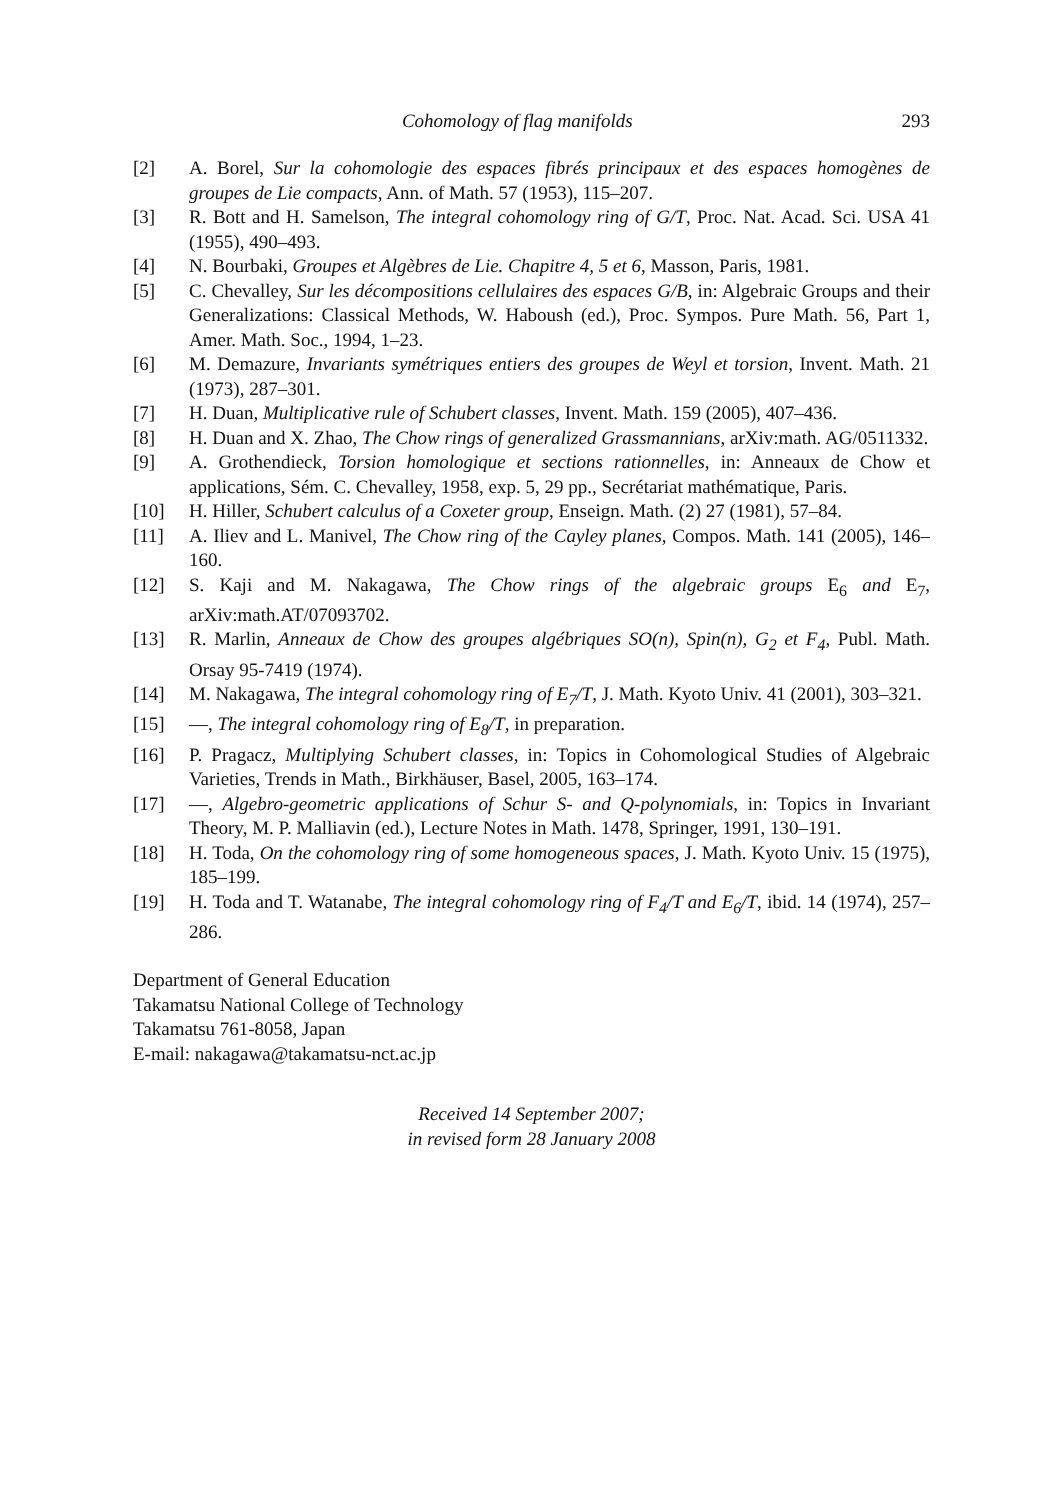Cohomology of flag manifolds 293
[2] A. Borel, Sur la cohomologie des espaces fibrés principaux et des espaces homogènes de groupes de Lie compacts, Ann. of Math. 57 (1953), 115–207.
[3] R. Bott and H. Samelson, The integral cohomology ring of G/T, Proc. Nat. Acad. Sci. USA 41 (1955), 490–493.
[4] N. Bourbaki, Groupes et Algèbres de Lie. Chapitre 4, 5 et 6, Masson, Paris, 1981.
[5] C. Chevalley, Sur les décompositions cellulaires des espaces G/B, in: Algebraic Groups and their Generalizations: Classical Methods, W. Haboush (ed.), Proc. Sympos. Pure Math. 56, Part 1, Amer. Math. Soc., 1994, 1–23.
[6] M. Demazure, Invariants symétriques entiers des groupes de Weyl et torsion, Invent. Math. 21 (1973), 287–301.
[7] H. Duan, Multiplicative rule of Schubert classes, Invent. Math. 159 (2005), 407–436.
[8] H. Duan and X. Zhao, The Chow rings of generalized Grassmannians, arXiv:math. AG/0511332.
[9] A. Grothendieck, Torsion homologique et sections rationnelles, in: Anneaux de Chow et applications, Sém. C. Chevalley, 1958, exp. 5, 29 pp., Secrétariat mathématique, Paris.
[10] H. Hiller, Schubert calculus of a Coxeter group, Enseign. Math. (2) 27 (1981), 57–84.
[11] A. Iliev and L. Manivel, The Chow ring of the Cayley planes, Compos. Math. 141 (2005), 146–160.
[12] S. Kaji and M. Nakagawa, The Chow rings of the algebraic groups E<sub>6</sub> and E<sub>7</sub>, arXiv:math.AT/07093702.
[13] R. Marlin, Anneaux de Chow des groupes algébriques SO(n), Spin(n), G<sub>2</sub> et F<sub>4</sub>, Publ. Math. Orsay 95-7419 (1974).
[14] M. Nakagawa, The integral cohomology ring of E<sub>7</sub>/T, J. Math. Kyoto Univ. 41 (2001), 303–321.
[15] —, The integral cohomology ring of E<sub>8</sub>/T, in preparation.
[16] P. Pragacz, Multiplying Schubert classes, in: Topics in Cohomological Studies of Algebraic Varieties, Trends in Math., Birkhäuser, Basel, 2005, 163–174.
[17] —, Algebro-geometric applications of Schur S- and Q-polynomials, in: Topics in Invariant Theory, M. P. Malliavin (ed.), Lecture Notes in Math. 1478, Springer, 1991, 130–191.
[18] H. Toda, On the cohomology ring of some homogeneous spaces, J. Math. Kyoto Univ. 15 (1975), 185–199.
[19] H. Toda and T. Watanabe, The integral cohomology ring of F<sub>4</sub>/T and E<sub>6</sub>/T, ibid. 14 (1974), 257–286.
Department of General Education
Takamatsu National College of Technology
Takamatsu 761-8058, Japan
E-mail: nakagawa@takamatsu-nct.ac.jp
Received 14 September 2007;
in revised form 28 January 2008